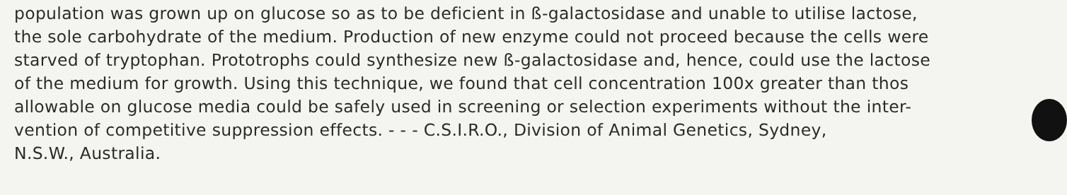population was grown up on glucose so as to be deficient in ß-galactosidase and unable to utilise lactose,
the sole carbohydrate of the medium. Production of new enzyme could not proceed because the cells were
starved of tryptophan. Prototrophs could synthesize new ß-galactosidase and, hence, could use the lactose
of the medium for growth. Using this technique, we found that cell concentration 100x greater than thos
allowable on glucose media could be safely used in screening or selection experiments without the inter-
vention of competitive suppression effects. - - - C.S.I.R.O., Division of Animal Genetics, Sydney,
N.S.W., Australia.